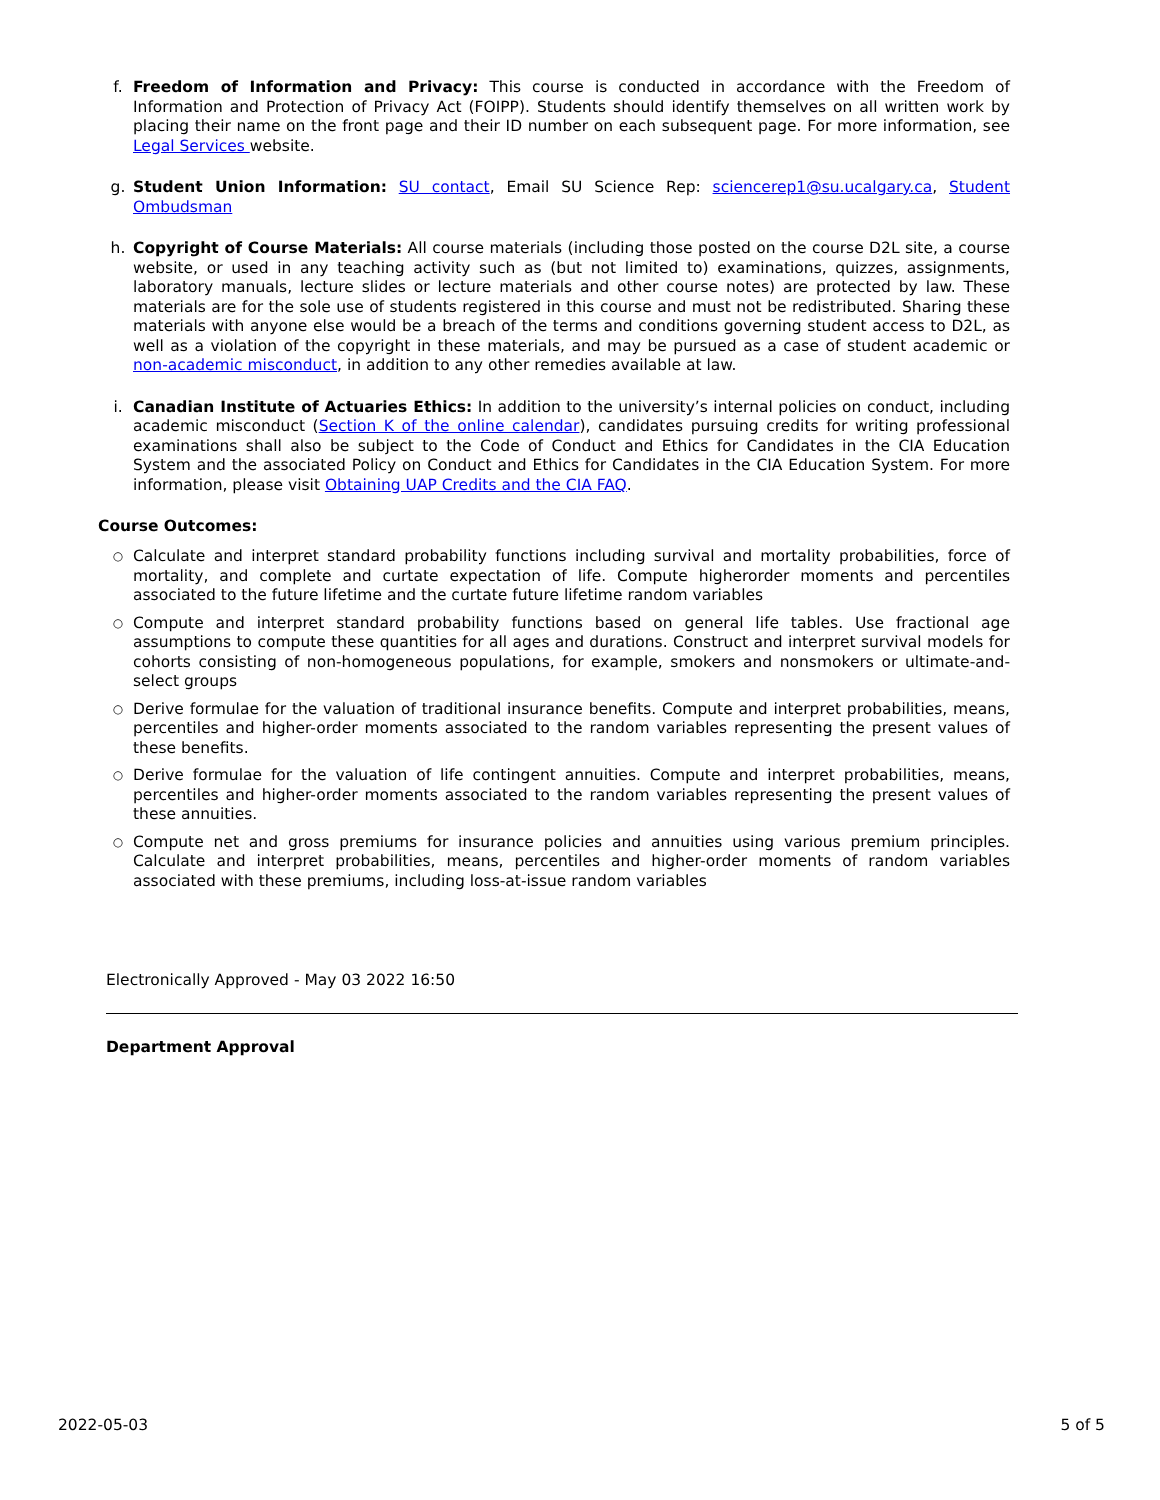f. Freedom of Information and Privacy: This course is conducted in accordance with the Freedom of Information and Protection of Privacy Act (FOIPP). Students should identify themselves on all written work by placing their name on the front page and their ID number on each subsequent page. For more information, see Legal Services website.
g. Student Union Information: SU contact, Email SU Science Rep: sciencerep1@su.ucalgary.ca, Student Ombudsman
h. Copyright of Course Materials: All course materials (including those posted on the course D2L site, a course website, or used in any teaching activity such as (but not limited to) examinations, quizzes, assignments, laboratory manuals, lecture slides or lecture materials and other course notes) are protected by law. These materials are for the sole use of students registered in this course and must not be redistributed. Sharing these materials with anyone else would be a breach of the terms and conditions governing student access to D2L, as well as a violation of the copyright in these materials, and may be pursued as a case of student academic or non-academic misconduct, in addition to any other remedies available at law.
i. Canadian Institute of Actuaries Ethics: In addition to the university’s internal policies on conduct, including academic misconduct (Section K of the online calendar), candidates pursuing credits for writing professional examinations shall also be subject to the Code of Conduct and Ethics for Candidates in the CIA Education System and the associated Policy on Conduct and Ethics for Candidates in the CIA Education System. For more information, please visit Obtaining UAP Credits and the CIA FAQ.
Course Outcomes:
○
Calculate and interpret standard probability functions including survival and mortality probabilities, force of mortality, and complete and curtate expectation of life. Compute higherorder moments and percentiles associated to the future lifetime and the curtate future lifetime random variables
○
Compute and interpret standard probability functions based on general life tables. Use fractional age assumptions to compute these quantities for all ages and durations. Construct and interpret survival models for cohorts consisting of non-homogeneous populations, for example, smokers and nonsmokers or ultimate-and-select groups
○
Derive formulae for the valuation of traditional insurance benefits. Compute and interpret probabilities, means, percentiles and higher-order moments associated to the random variables representing the present values of these benefits.
○
Derive formulae for the valuation of life contingent annuities. Compute and interpret probabilities, means, percentiles and higher-order moments associated to the random variables representing the present values of these annuities.
○
Compute net and gross premiums for insurance policies and annuities using various premium principles. Calculate and interpret probabilities, means, percentiles and higher-order moments of random variables associated with these premiums, including loss-at-issue random variables
Electronically Approved - May 03 2022 16:50
Department Approval
2022-05-03 5 of 5